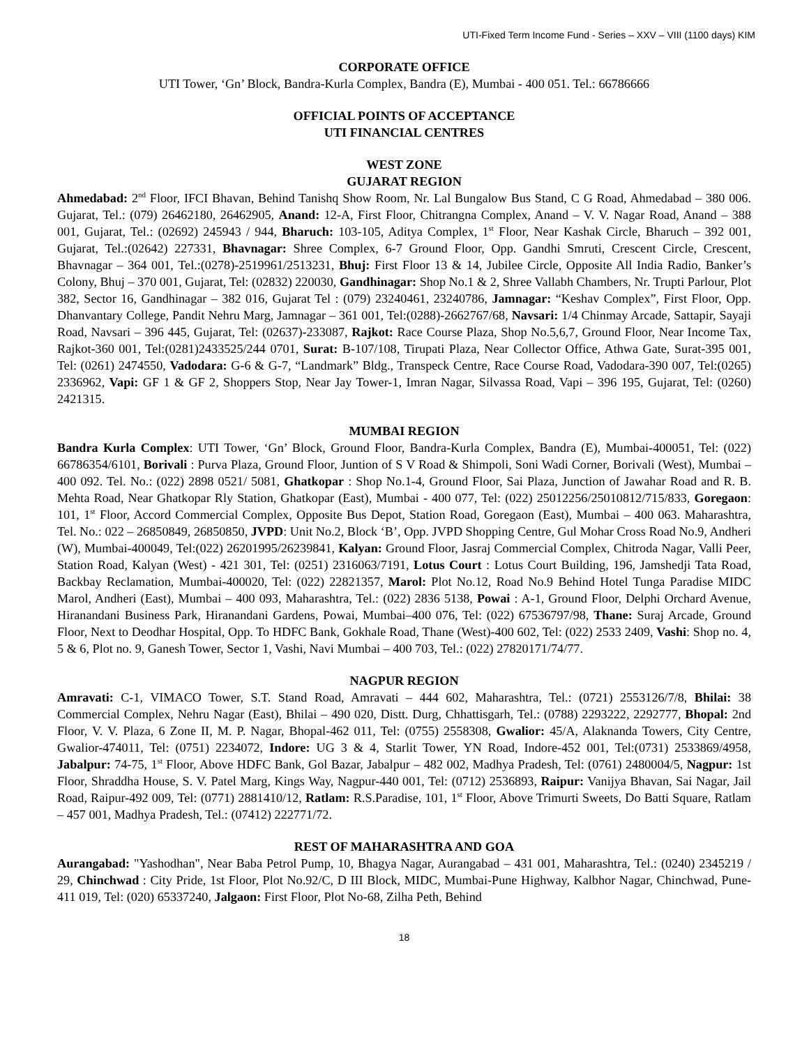UTI-Fixed Term Income Fund - Series – XXV – VIII (1100 days) KIM
CORPORATE OFFICE
UTI Tower, ‘Gn’ Block, Bandra-Kurla Complex, Bandra (E), Mumbai - 400 051. Tel.: 66786666
OFFICIAL POINTS OF ACCEPTANCE
UTI FINANCIAL CENTRES
WEST ZONE
GUJARAT REGION
Ahmedabad: 2<sup>nd</sup> Floor, IFCI Bhavan, Behind Tanishq Show Room, Nr. Lal Bungalow Bus Stand, C G Road, Ahmedabad – 380 006. Gujarat, Tel.: (079) 26462180, 26462905, Anand: 12-A, First Floor, Chitrangna Complex, Anand – V. V. Nagar Road, Anand – 388 001, Gujarat, Tel.: (02692) 245943 / 944, Bharuch: 103-105, Aditya Complex, 1<sup>st</sup> Floor, Near Kashak Circle, Bharuch – 392 001, Gujarat, Tel.:(02642) 227331, Bhavnagar: Shree Complex, 6-7 Ground Floor, Opp. Gandhi Smruti, Crescent Circle, Crescent, Bhavnagar – 364 001, Tel.:(0278)-2519961/2513231, Bhuj: First Floor 13 & 14, Jubilee Circle, Opposite All India Radio, Banker’s Colony, Bhuj – 370 001, Gujarat, Tel: (02832) 220030, Gandhinagar: Shop No.1 & 2, Shree Vallabh Chambers, Nr. Trupti Parlour, Plot 382, Sector 16, Gandhinagar – 382 016, Gujarat Tel : (079) 23240461, 23240786, Jamnagar: “Keshav Complex”, First Floor, Opp. Dhanvantary College, Pandit Nehru Marg, Jamnagar – 361 001, Tel:(0288)-2662767/68, Navsari: 1/4 Chinmay Arcade, Sattapir, Sayaji Road, Navsari – 396 445, Gujarat, Tel: (02637)-233087, Rajkot: Race Course Plaza, Shop No.5,6,7, Ground Floor, Near Income Tax, Rajkot-360 001, Tel:(0281)2433525/244 0701, Surat: B-107/108, Tirupati Plaza, Near Collector Office, Athwa Gate, Surat-395 001, Tel: (0261) 2474550, Vadodara: G-6 & G-7, “Landmark” Bldg., Transpeck Centre, Race Course Road, Vadodara-390 007, Tel:(0265) 2336962, Vapi: GF 1 & GF 2, Shoppers Stop, Near Jay Tower-1, Imran Nagar, Silvassa Road, Vapi – 396 195, Gujarat, Tel: (0260) 2421315.
MUMBAI REGION
Bandra Kurla Complex: UTI Tower, ‘Gn’ Block, Ground Floor, Bandra-Kurla Complex, Bandra (E), Mumbai-400051, Tel: (022) 66786354/6101, Borivali : Purva Plaza, Ground Floor, Juntion of S V Road & Shimpoli, Soni Wadi Corner, Borivali (West), Mumbai – 400 092. Tel. No.: (022) 2898 0521/ 5081, Ghatkopar : Shop No.1-4, Ground Floor, Sai Plaza, Junction of Jawahar Road and R. B. Mehta Road, Near Ghatkopar Rly Station, Ghatkopar (East), Mumbai - 400 077, Tel: (022) 25012256/25010812/715/833, Goregaon: 101, 1<sup>st</sup> Floor, Accord Commercial Complex, Opposite Bus Depot, Station Road, Goregaon (East), Mumbai – 400 063. Maharashtra, Tel. No.: 022 – 26850849, 26850850, JVPD: Unit No.2, Block ‘B’, Opp. JVPD Shopping Centre, Gul Mohar Cross Road No.9, Andheri (W), Mumbai-400049, Tel:(022) 26201995/26239841, Kalyan: Ground Floor, Jasraj Commercial Complex, Chitroda Nagar, Valli Peer, Station Road, Kalyan (West) - 421 301, Tel: (0251) 2316063/7191, Lotus Court : Lotus Court Building, 196, Jamshedji Tata Road, Backbay Reclamation, Mumbai-400020, Tel: (022) 22821357, Marol: Plot No.12, Road No.9 Behind Hotel Tunga Paradise MIDC Marol, Andheri (East), Mumbai – 400 093, Maharashtra, Tel.: (022) 2836 5138, Powai : A-1, Ground Floor, Delphi Orchard Avenue, Hiranandani Business Park, Hiranandani Gardens, Powai, Mumbai–400 076, Tel: (022) 67536797/98, Thane: Suraj Arcade, Ground Floor, Next to Deodhar Hospital, Opp. To HDFC Bank, Gokhale Road, Thane (West)-400 602, Tel: (022) 2533 2409, Vashi: Shop no. 4, 5 & 6, Plot no. 9, Ganesh Tower, Sector 1, Vashi, Navi Mumbai – 400 703, Tel.: (022) 27820171/74/77.
NAGPUR REGION
Amravati: C-1, VIMACO Tower, S.T. Stand Road, Amravati – 444 602, Maharashtra, Tel.: (0721) 2553126/7/8, Bhilai: 38 Commercial Complex, Nehru Nagar (East), Bhilai – 490 020, Distt. Durg, Chhattisgarh, Tel.: (0788) 2293222, 2292777, Bhopal: 2nd Floor, V. V. Plaza, 6 Zone II, M. P. Nagar, Bhopal-462 011, Tel: (0755) 2558308, Gwalior: 45/A, Alaknanda Towers, City Centre, Gwalior-474011, Tel: (0751) 2234072, Indore: UG 3 & 4, Starlit Tower, YN Road, Indore-452 001, Tel:(0731) 2533869/4958, Jabalpur: 74-75, 1<sup>st</sup> Floor, Above HDFC Bank, Gol Bazar, Jabalpur – 482 002, Madhya Pradesh, Tel: (0761) 2480004/5, Nagpur: 1st Floor, Shraddha House, S. V. Patel Marg, Kings Way, Nagpur-440 001, Tel: (0712) 2536893, Raipur: Vanijya Bhavan, Sai Nagar, Jail Road, Raipur-492 009, Tel: (0771) 2881410/12, Ratlam: R.S.Paradise, 101, 1<sup>st</sup> Floor, Above Trimurti Sweets, Do Batti Square, Ratlam – 457 001, Madhya Pradesh, Tel.: (07412) 222771/72.
REST OF MAHARASHTRA AND GOA
Aurangabad: "Yashodhan", Near Baba Petrol Pump, 10, Bhagya Nagar, Aurangabad – 431 001, Maharashtra, Tel.: (0240) 2345219 / 29, Chinchwad : City Pride, 1st Floor, Plot No.92/C, D III Block, MIDC, Mumbai-Pune Highway, Kalbhor Nagar, Chinchwad, Pune-411 019, Tel: (020) 65337240, Jalgaon: First Floor, Plot No-68, Zilha Peth, Behind
18